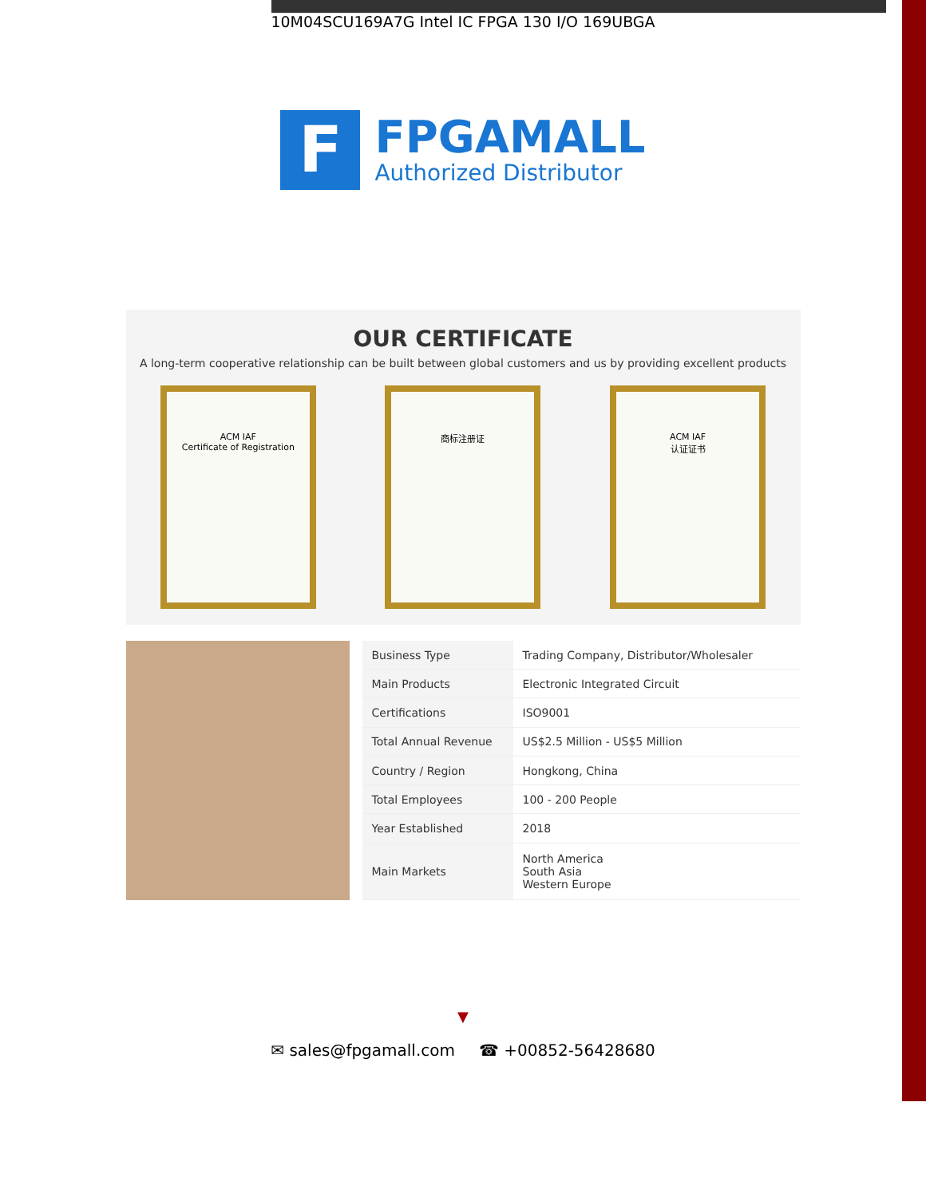10M04SCU169A7G Intel IC FPGA 130 I/O 169UBGA
F
FPGAMALL
Authorized Distributor
OUR CERTIFICATE
A long-term cooperative relationship can be built between global customers and us by providing excellent products
ACM IAF
Certificate of Registration
商标注册证 ACM IAF
认证证书
| Business Type | Trading Company, Distributor/Wholesaler |
| Main Products | Electronic Integrated Circuit |
| Certifications | ISO9001 |
| Total Annual Revenue | US$2.5 Million - US$5 Million |
| Country / Region | Hongkong, China |
| Total Employees | 100 - 200 People |
| Year Established | 2018 |
| Main Markets | North America South Asia Western Europe |
▼
✉ sales@fpgamall.com ☎ +00852-56428680